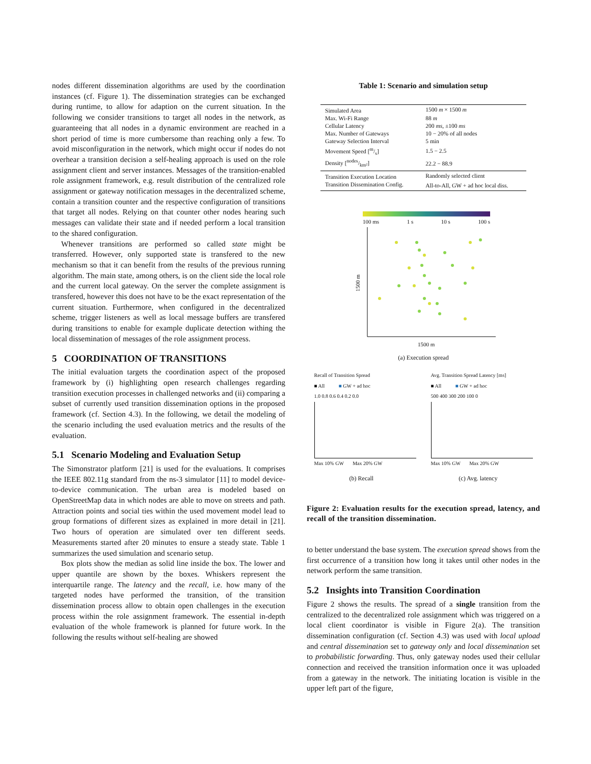nodes different dissemination algorithms are used by the coordination instances (cf. Figure 1). The dissemination strategies can be exchanged during runtime, to allow for adaption on the current situation. In the following we consider transitions to target all nodes in the network, as guaranteeing that all nodes in a dynamic environment are reached in a short period of time is more cumbersome than reaching only a few. To avoid misconfiguration in the network, which might occur if nodes do not overhear a transition decision a self-healing approach is used on the role assignment client and server instances. Messages of the transition-enabled role assignment framework, e.g. result distribution of the centralized role assignment or gateway notification messages in the decentralized scheme, contain a transition counter and the respective configuration of transitions that target all nodes. Relying on that counter other nodes hearing such messages can validate their state and if needed perform a local transition to the shared configuration.
Whenever transitions are performed so called state might be transferred. However, only supported state is transfered to the new mechanism so that it can benefit from the results of the previous running algorithm. The main state, among others, is on the client side the local role and the current local gateway. On the server the complete assignment is transfered, however this does not have to be the exact representation of the current situation. Furthermore, when configured in the decentralized scheme, trigger listeners as well as local message buffers are transfered during transitions to enable for example duplicate detection withing the local dissemination of messages of the role assignment process.
5 COORDINATION OF TRANSITIONS
The initial evaluation targets the coordination aspect of the proposed framework by (i) highlighting open research challenges regarding transition execution processes in challenged networks and (ii) comparing a subset of currently used transition dissemination options in the proposed framework (cf. Section 4.3). In the following, we detail the modeling of the scenario including the used evaluation metrics and the results of the evaluation.
5.1 Scenario Modeling and Evaluation Setup
The Simonstrator platform [21] is used for the evaluations. It comprises the IEEE 802.11g standard from the ns-3 simulator [11] to model device-to-device communication. The urban area is modeled based on OpenStreetMap data in which nodes are able to move on streets and path. Attraction points and social ties within the used movement model lead to group formations of different sizes as explained in more detail in [21]. Two hours of operation are simulated over ten different seeds. Measurements started after 20 minutes to ensure a steady state. Table 1 summarizes the used simulation and scenario setup.
Box plots show the median as solid line inside the box. The lower and upper quantile are shown by the boxes. Whiskers represent the interquartile range. The latency and the recall, i.e. how many of the targeted nodes have performed the transition, of the transition dissemination process allow to obtain open challenges in the execution process within the role assignment framework. The essential in-depth evaluation of the whole framework is planned for future work. In the following the results without self-healing are showed
Table 1: Scenario and simulation setup
| Simulated Area | 1500 m × 1500 m |
| Max. Wi-Fi Range | 88 m |
| Cellular Latency | 200 ms , ±100 ms |
| Max. Number of Gateways | 10 − 20% of all nodes |
| Gateway Selection Interval | 5 min |
| Movement Speed [m/s] | 1.5 − 2.5 |
| Density [nodes/km²] | 22.2 − 88.9 |
| Transition Execution Location | Randomly selected client |
| Transition Dissemination Config. | All-to-All, GW + ad hoc local diss. |
100 ms 1 s 10 s 100 s
1500 m
1500 m
(a) Execution spread
Recall of Transition Spread
■ All ■ GW + ad hoc
1.0 0.8 0.6 0.4 0.2 0.0
Max 10% GW Max 20% GW
Avg. Transition Spread Latency [ms]
■ All ■ GW + ad hoc
500 400 300 200 100 0
Max 10% GW Max 20% GW
(b) Recall (c) Avg. latency
Figure 2: Evaluation results for the execution spread, latency, and recall of the transition dissemination.
to better understand the base system. The execution spread shows from the first occurrence of a transition how long it takes until other nodes in the network perform the same transition.
5.2 Insights into Transition Coordination
Figure 2 shows the results. The spread of a single transition from the centralized to the decentralized role assignment which was triggered on a local client coordinator is visible in Figure 2(a). The transition dissemination configuration (cf. Section 4.3) was used with local upload and central dissemination set to gateway only and local dissemination set to probabilistic forwarding. Thus, only gateway nodes used their cellular connection and received the transition information once it was uploaded from a gateway in the network. The initiating location is visible in the upper left part of the figure,